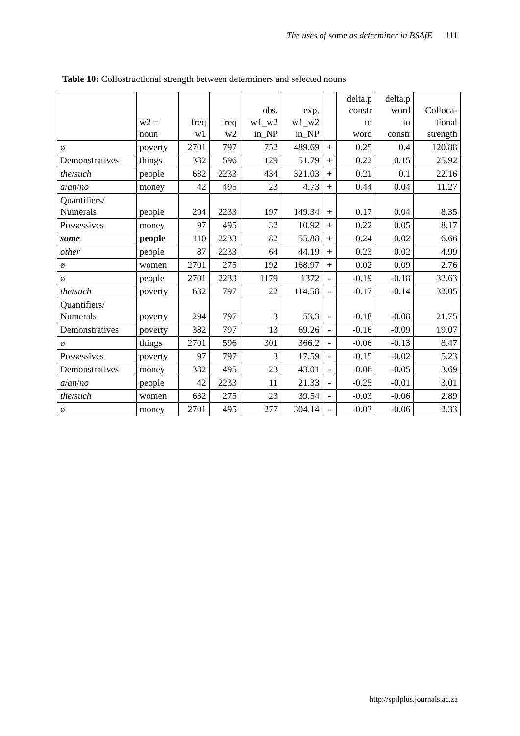The uses of some as determiner in BSAfE 111
Table 10: Collostructional strength between determiners and selected nouns
| | w2 = noun | freq w1 | freq w2 | obs. w1_w2 in_NP | exp. w1_w2 in_NP | | delta.p constr to word | delta.p word to constr | Colloca- tional strength |
| --- | --- | --- | --- | --- | --- | --- | --- | --- | --- |
| ø | poverty | 2701 | 797 | 752 | 489.69 | + | 0.25 | 0.4 | 120.88 |
| Demonstratives | things | 382 | 596 | 129 | 51.79 | + | 0.22 | 0.15 | 25.92 |
| the / such | people | 632 | 2233 | 434 | 321.03 | + | 0.21 | 0.1 | 22.16 |
| a / an / no | money | 42 | 495 | 23 | 4.73 | + | 0.44 | 0.04 | 11.27 |
| Quantifiers/ Numerals | people | 294 | 2233 | 197 | 149.34 | + | 0.17 | 0.04 | 8.35 |
| Possessives | money | 97 | 495 | 32 | 10.92 | + | 0.22 | 0.05 | 8.17 |
| some | people | 110 | 2233 | 82 | 55.88 | + | 0.24 | 0.02 | 6.66 |
| other | people | 87 | 2233 | 64 | 44.19 | + | 0.23 | 0.02 | 4.99 |
| ø | women | 2701 | 275 | 192 | 168.97 | + | 0.02 | 0.09 | 2.76 |
| ø | people | 2701 | 2233 | 1179 | 1372 | - | -0.19 | -0.18 | 32.63 |
| the / such | poverty | 632 | 797 | 22 | 114.58 | - | -0.17 | -0.14 | 32.05 |
| Quantifiers/ Numerals | poverty | 294 | 797 | 3 | 53.3 | - | -0.18 | -0.08 | 21.75 |
| Demonstratives | poverty | 382 | 797 | 13 | 69.26 | - | -0.16 | -0.09 | 19.07 |
| ø | things | 2701 | 596 | 301 | 366.2 | - | -0.06 | -0.13 | 8.47 |
| Possessives | poverty | 97 | 797 | 3 | 17.59 | - | -0.15 | -0.02 | 5.23 |
| Demonstratives | money | 382 | 495 | 23 | 43.01 | - | -0.06 | -0.05 | 3.69 |
| a / an / no | people | 42 | 2233 | 11 | 21.33 | - | -0.25 | -0.01 | 3.01 |
| the / such | women | 632 | 275 | 23 | 39.54 | - | -0.03 | -0.06 | 2.89 |
| ø | money | 2701 | 495 | 277 | 304.14 | - | -0.03 | -0.06 | 2.33 |
http://spilplus.journals.ac.za